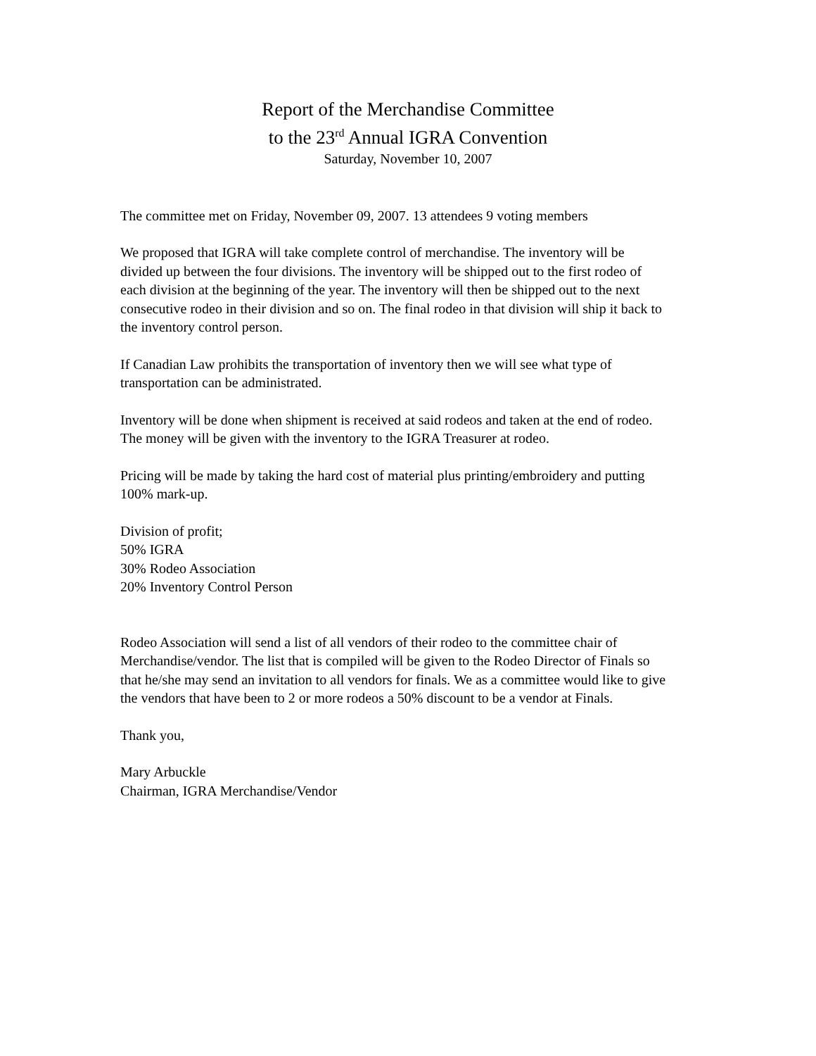Report of the Merchandise Committee
to the 23<sup>rd</sup> Annual IGRA Convention
Saturday, November 10, 2007
The committee met on Friday, November 09, 2007. 13 attendees 9 voting members
We proposed that IGRA will take complete control of merchandise. The inventory will be divided up between the four divisions. The inventory will be shipped out to the first rodeo of each division at the beginning of the year. The inventory will then be shipped out to the next consecutive rodeo in their division and so on. The final rodeo in that division will ship it back to the inventory control person.
If Canadian Law prohibits the transportation of inventory then we will see what type of transportation can be administrated.
Inventory will be done when shipment is received at said rodeos and taken at the end of rodeo. The money will be given with the inventory to the IGRA Treasurer at rodeo.
Pricing will be made by taking the hard cost of material plus printing/embroidery and putting 100% mark-up.
Division of profit;
50% IGRA
30% Rodeo Association
20% Inventory Control Person
Rodeo Association will send a list of all vendors of their rodeo to the committee chair of Merchandise/vendor. The list that is compiled will be given to the Rodeo Director of Finals so that he/she may send an invitation to all vendors for finals. We as a committee would like to give the vendors that have been to 2 or more rodeos a 50% discount to be a vendor at Finals.
Thank you,
Mary Arbuckle
Chairman, IGRA Merchandise/Vendor